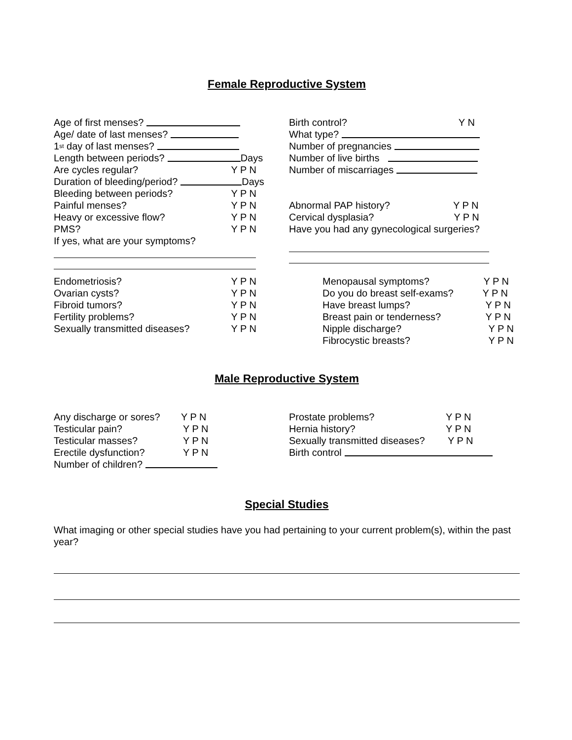Female Reproductive System
Age of first menses?
Age/ date of last menses?
1<sup>st</sup> day of last menses?
Length between periods? Days
Are cycles regular? Y P N
Duration of bleeding/period? Days
Bleeding between periods? Y P N
Painful menses? Y P N
Heavy or excessive flow? Y P N
PMS? Y P N
If yes, what are your symptoms?
Birth control? Y N
What type?
Number of pregnancies
Number of live births
Number of miscarriages
Abnormal PAP history? Y P N
Cervical dysplasia? Y P N
Have you had any gynecological surgeries?
Endometriosis? Y P N
Ovarian cysts? Y P N
Fibroid tumors? Y P N
Fertility problems? Y P N
Sexually transmitted diseases? Y P N
Menopausal symptoms? Y P N
Do you do breast self-exams? Y P N
Have breast lumps? Y P N
Breast pain or tenderness? Y P N
Nipple discharge? Y P N
Fibrocystic breasts? Y P N
Male Reproductive System
Any discharge or sores? Y P N
Testicular pain? Y P N
Testicular masses? Y P N
Erectile dysfunction? Y P N
Number of children?
Prostate problems? Y P N
Hernia history? Y P N
Sexually transmitted diseases? Y P N
Birth control
Special Studies
What imaging or other special studies have you had pertaining to your current problem(s), within the past year?